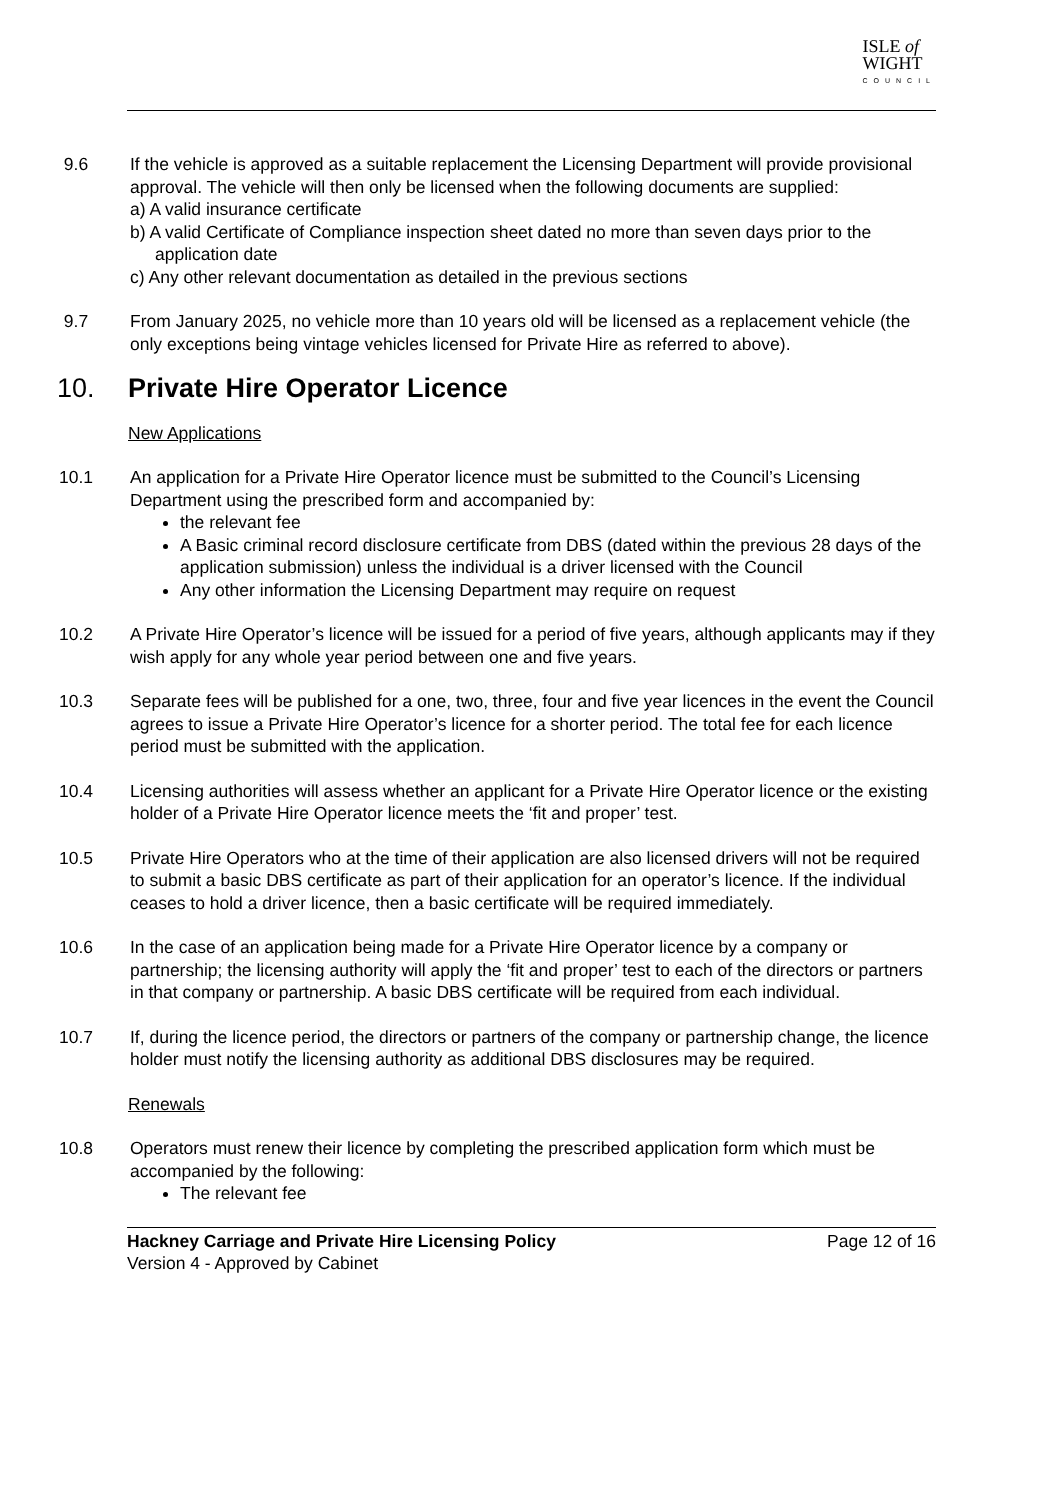ISLE of
WIGHT
COUNCIL
9.6 If the vehicle is approved as a suitable replacement the Licensing Department will provide provisional approval. The vehicle will then only be licensed when the following documents are supplied:
a) A valid insurance certificate
b) A valid Certificate of Compliance inspection sheet dated no more than seven days prior to the application date
c) Any other relevant documentation as detailed in the previous sections
9.7 From January 2025, no vehicle more than 10 years old will be licensed as a replacement vehicle (the only exceptions being vintage vehicles licensed for Private Hire as referred to above).
10. Private Hire Operator Licence
New Applications
10.1 An application for a Private Hire Operator licence must be submitted to the Council’s Licensing Department using the prescribed form and accompanied by:
the relevant fee
A Basic criminal record disclosure certificate from DBS (dated within the previous 28 days of the application submission) unless the individual is a driver licensed with the Council
Any other information the Licensing Department may require on request
10.2 A Private Hire Operator’s licence will be issued for a period of five years, although applicants may if they wish apply for any whole year period between one and five years.
10.3 Separate fees will be published for a one, two, three, four and five year licences in the event the Council agrees to issue a Private Hire Operator’s licence for a shorter period. The total fee for each licence period must be submitted with the application.
10.4 Licensing authorities will assess whether an applicant for a Private Hire Operator licence or the existing holder of a Private Hire Operator licence meets the ‘fit and proper’ test.
10.5 Private Hire Operators who at the time of their application are also licensed drivers will not be required to submit a basic DBS certificate as part of their application for an operator’s licence. If the individual ceases to hold a driver licence, then a basic certificate will be required immediately.
10.6 In the case of an application being made for a Private Hire Operator licence by a company or partnership; the licensing authority will apply the ‘fit and proper’ test to each of the directors or partners in that company or partnership. A basic DBS certificate will be required from each individual.
10.7 If, during the licence period, the directors or partners of the company or partnership change, the licence holder must notify the licensing authority as additional DBS disclosures may be required.
Renewals
10.8 Operators must renew their licence by completing the prescribed application form which must be accompanied by the following:
The relevant fee
Hackney Carriage and Private Hire Licensing Policy
Version 4 - Approved by Cabinet
Page 12 of 16